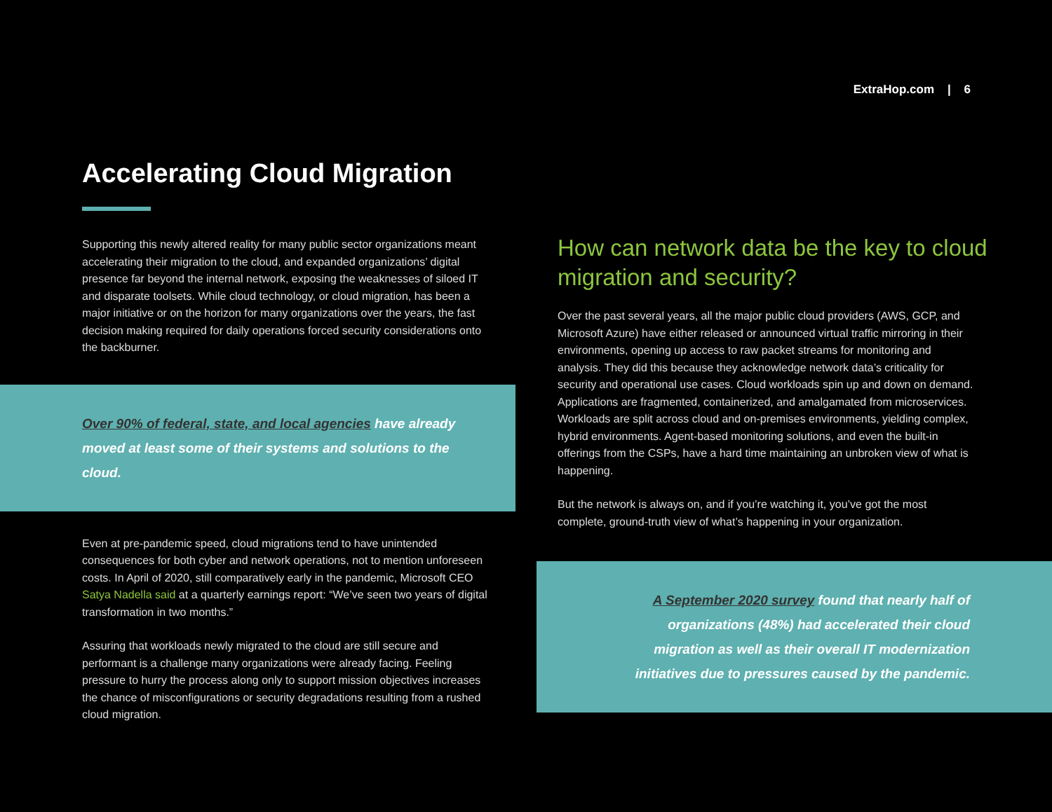ExtraHop.com | 6
Accelerating Cloud Migration
Supporting this newly altered reality for many public sector organizations meant accelerating their migration to the cloud, and expanded organizations’ digital presence far beyond the internal network, exposing the weaknesses of siloed IT and disparate toolsets. While cloud technology, or cloud migration, has been a major initiative or on the horizon for many organizations over the years, the fast decision making required for daily operations forced security considerations onto the backburner.
Over 90% of federal, state, and local agencies have already moved at least some of their systems and solutions to the cloud.
Even at pre-pandemic speed, cloud migrations tend to have unintended consequences for both cyber and network operations, not to mention unforeseen costs. In April of 2020, still comparatively early in the pandemic, Microsoft CEO Satya Nadella said at a quarterly earnings report: “We’ve seen two years of digital transformation in two months.”
Assuring that workloads newly migrated to the cloud are still secure and performant is a challenge many organizations were already facing. Feeling pressure to hurry the process along only to support mission objectives increases the chance of misconfigurations or security degradations resulting from a rushed cloud migration.
How can network data be the key to cloud migration and security?
Over the past several years, all the major public cloud providers (AWS, GCP, and Microsoft Azure) have either released or announced virtual traffic mirroring in their environments, opening up access to raw packet streams for monitoring and analysis. They did this because they acknowledge network data’s criticality for security and operational use cases. Cloud workloads spin up and down on demand. Applications are fragmented, containerized, and amalgamated from microservices. Workloads are split across cloud and on-premises environments, yielding complex, hybrid environments. Agent-based monitoring solutions, and even the built-in offerings from the CSPs, have a hard time maintaining an unbroken view of what is happening.
But the network is always on, and if you’re watching it, you’ve got the most complete, ground-truth view of what’s happening in your organization.
A September 2020 survey found that nearly half of organizations (48%) had accelerated their cloud migration as well as their overall IT modernization initiatives due to pressures caused by the pandemic.